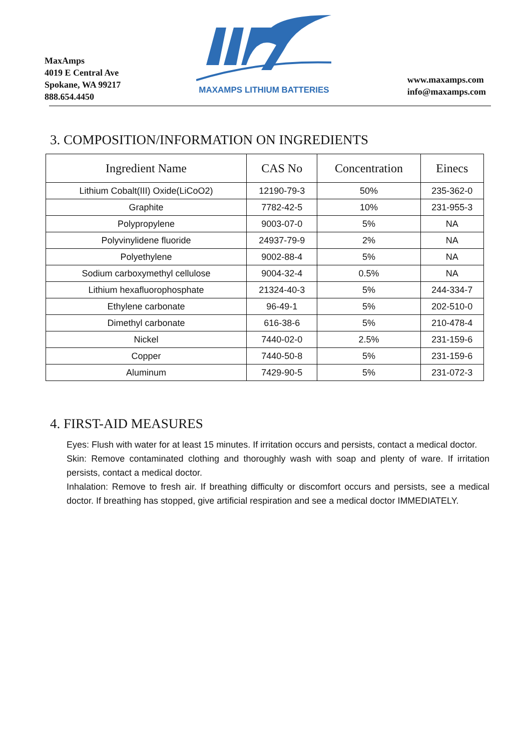MaxAmps
4019 E Central Ave
Spokane, WA 99217
888.654.4450
MAXAMPS LITHIUM BATTERIES
www.maxamps.com
info@maxamps.com
3. COMPOSITION/INFORMATION ON INGREDIENTS
| Ingredient Name | CAS No | Concentration | Einecs |
| --- | --- | --- | --- |
| Lithium Cobalt(III) Oxide(LiCoO2) | 12190-79-3 | 50% | 235-362-0 |
| Graphite | 7782-42-5 | 10% | 231-955-3 |
| Polypropylene | 9003-07-0 | 5% | NA |
| Polyvinylidene fluoride | 24937-79-9 | 2% | NA |
| Polyethylene | 9002-88-4 | 5% | NA |
| Sodium carboxymethyl cellulose | 9004-32-4 | 0.5% | NA |
| Lithium hexafluorophosphate | 21324-40-3 | 5% | 244-334-7 |
| Ethylene carbonate | 96-49-1 | 5% | 202-510-0 |
| Dimethyl carbonate | 616-38-6 | 5% | 210-478-4 |
| Nickel | 7440-02-0 | 2.5% | 231-159-6 |
| Copper | 7440-50-8 | 5% | 231-159-6 |
| Aluminum | 7429-90-5 | 5% | 231-072-3 |
4. FIRST-AID MEASURES
Eyes: Flush with water for at least 15 minutes. If irritation occurs and persists, contact a medical doctor.
Skin: Remove contaminated clothing and thoroughly wash with soap and plenty of ware. If irritation persists, contact a medical doctor.
Inhalation: Remove to fresh air. If breathing difficulty or discomfort occurs and persists, see a medical doctor. If breathing has stopped, give artificial respiration and see a medical doctor IMMEDIATELY.